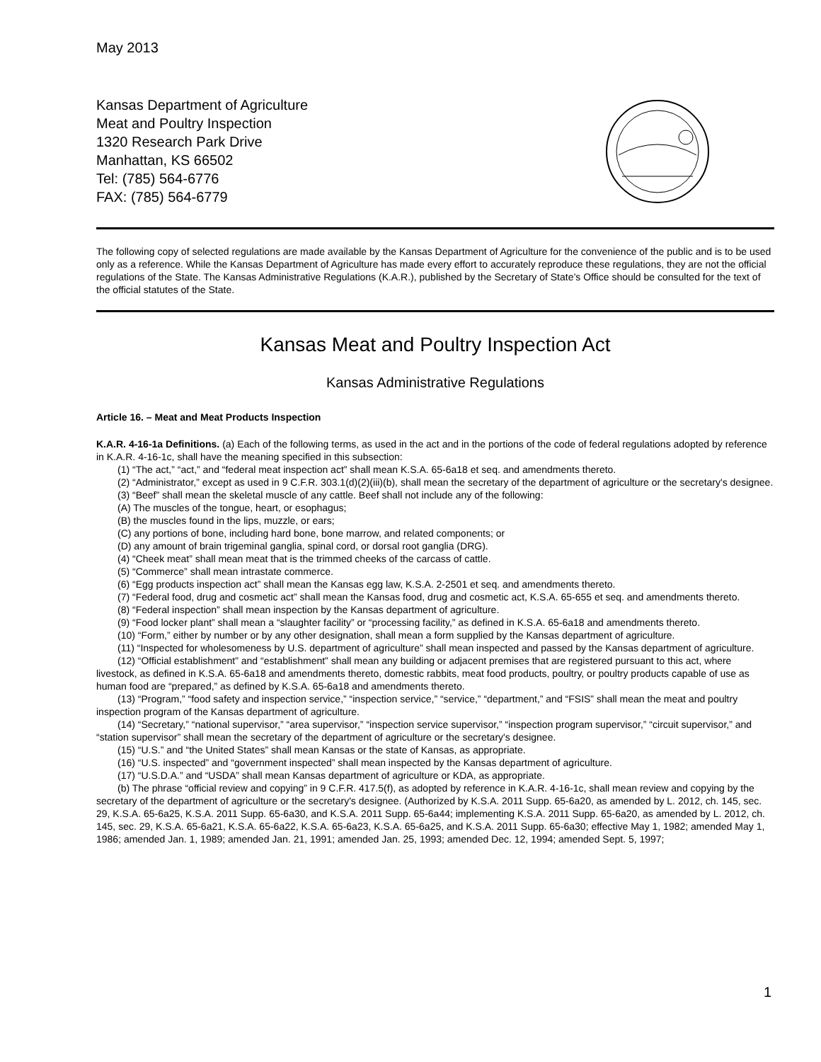May 2013
Kansas Department of Agriculture
Meat and Poultry Inspection
1320 Research Park Drive
Manhattan, KS 66502
Tel: (785) 564-6776
FAX: (785) 564-6779
The following copy of selected regulations are made available by the Kansas Department of Agriculture for the convenience of the public and is to be used only as a reference. While the Kansas Department of Agriculture has made every effort to accurately reproduce these regulations, they are not the official regulations of the State. The Kansas Administrative Regulations (K.A.R.), published by the Secretary of State’s Office should be consulted for the text of the official statutes of the State.
Kansas Meat and Poultry Inspection Act
Kansas Administrative Regulations
Article 16. – Meat and Meat Products Inspection
K.A.R. 4-16-1a Definitions. (a) Each of the following terms, as used in the act and in the portions of the code of federal regulations adopted by reference in K.A.R. 4-16-1c, shall have the meaning specified in this subsection:
(1) “The act,” “act,” and “federal meat inspection act” shall mean K.S.A. 65-6a18 et seq. and amendments thereto.
(2) “Administrator,” except as used in 9 C.F.R. 303.1(d)(2)(iii)(b), shall mean the secretary of the department of agriculture or the secretary's designee.
(3) “Beef” shall mean the skeletal muscle of any cattle. Beef shall not include any of the following:
(A) The muscles of the tongue, heart, or esophagus;
(B) the muscles found in the lips, muzzle, or ears;
(C) any portions of bone, including hard bone, bone marrow, and related components; or
(D) any amount of brain trigeminal ganglia, spinal cord, or dorsal root ganglia (DRG).
(4) “Cheek meat” shall mean meat that is the trimmed cheeks of the carcass of cattle.
(5) “Commerce” shall mean intrastate commerce.
(6) “Egg products inspection act” shall mean the Kansas egg law, K.S.A. 2-2501 et seq. and amendments thereto.
(7) “Federal food, drug and cosmetic act” shall mean the Kansas food, drug and cosmetic act, K.S.A. 65-655 et seq. and amendments thereto.
(8) “Federal inspection” shall mean inspection by the Kansas department of agriculture.
(9) “Food locker plant” shall mean a “slaughter facility” or “processing facility,” as defined in K.S.A. 65-6a18 and amendments thereto.
(10) “Form,” either by number or by any other designation, shall mean a form supplied by the Kansas department of agriculture.
(11) “Inspected for wholesomeness by U.S. department of agriculture” shall mean inspected and passed by the Kansas department of agriculture.
(12) “Official establishment” and “establishment” shall mean any building or adjacent premises that are registered pursuant to this act, where livestock, as defined in K.S.A. 65-6a18 and amendments thereto, domestic rabbits, meat food products, poultry, or poultry products capable of use as human food are “prepared,” as defined by K.S.A. 65-6a18 and amendments thereto.
(13) “Program,” “food safety and inspection service,” “inspection service,” “service,” “department,” and “FSIS” shall mean the meat and poultry inspection program of the Kansas department of agriculture.
(14) “Secretary,” “national supervisor,” “area supervisor,” “inspection service supervisor,” “inspection program supervisor,” “circuit supervisor,” and “station supervisor” shall mean the secretary of the department of agriculture or the secretary's designee.
(15) “U.S.” and “the United States” shall mean Kansas or the state of Kansas, as appropriate.
(16) “U.S. inspected” and “government inspected” shall mean inspected by the Kansas department of agriculture.
(17) “U.S.D.A.” and “USDA” shall mean Kansas department of agriculture or KDA, as appropriate.
(b) The phrase “official review and copying” in 9 C.F.R. 417.5(f), as adopted by reference in K.A.R. 4-16-1c, shall mean review and copying by the secretary of the department of agriculture or the secretary's designee. (Authorized by K.S.A. 2011 Supp. 65-6a20, as amended by L. 2012, ch. 145, sec. 29, K.S.A. 65-6a25, K.S.A. 2011 Supp. 65-6a30, and K.S.A. 2011 Supp. 65-6a44; implementing K.S.A. 2011 Supp. 65-6a20, as amended by L. 2012, ch. 145, sec. 29, K.S.A. 65-6a21, K.S.A. 65-6a22, K.S.A. 65-6a23, K.S.A. 65-6a25, and K.S.A. 2011 Supp. 65-6a30; effective May 1, 1982; amended May 1, 1986; amended Jan. 1, 1989; amended Jan. 21, 1991; amended Jan. 25, 1993; amended Dec. 12, 1994; amended Sept. 5, 1997;
1